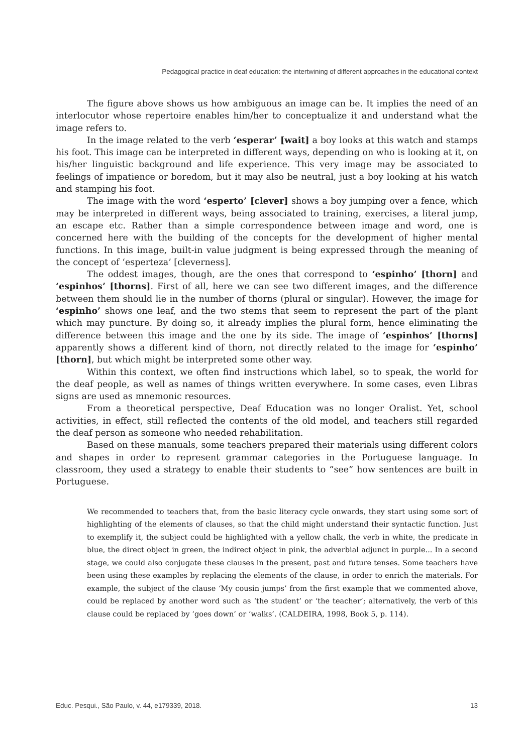Pedagogical practice in deaf education: the intertwining of different approaches in the educational context
The figure above shows us how ambiguous an image can be. It implies the need of an interlocutor whose repertoire enables him/her to conceptualize it and understand what the image refers to.
In the image related to the verb ‘esperar’ [wait] a boy looks at this watch and stamps his foot. This image can be interpreted in different ways, depending on who is looking at it, on his/her linguistic background and life experience. This very image may be associated to feelings of impatience or boredom, but it may also be neutral, just a boy looking at his watch and stamping his foot.
The image with the word ‘esperto’ [clever] shows a boy jumping over a fence, which may be interpreted in different ways, being associated to training, exercises, a literal jump, an escape etc. Rather than a simple correspondence between image and word, one is concerned here with the building of the concepts for the development of higher mental functions. In this image, built-in value judgment is being expressed through the meaning of the concept of ‘esperteza’ [cleverness].
The oddest images, though, are the ones that correspond to ‘espinho’ [thorn] and ‘espinhos’ [thorns]. First of all, here we can see two different images, and the difference between them should lie in the number of thorns (plural or singular). However, the image for ‘espinho’ shows one leaf, and the two stems that seem to represent the part of the plant which may puncture. By doing so, it already implies the plural form, hence eliminating the difference between this image and the one by its side. The image of ‘espinhos’ [thorns] apparently shows a different kind of thorn, not directly related to the image for ‘espinho’ [thorn], but which might be interpreted some other way.
Within this context, we often find instructions which label, so to speak, the world for the deaf people, as well as names of things written everywhere. In some cases, even Libras signs are used as mnemonic resources.
From a theoretical perspective, Deaf Education was no longer Oralist. Yet, school activities, in effect, still reflected the contents of the old model, and teachers still regarded the deaf person as someone who needed rehabilitation.
Based on these manuals, some teachers prepared their materials using different colors and shapes in order to represent grammar categories in the Portuguese language. In classroom, they used a strategy to enable their students to “see” how sentences are built in Portuguese.
We recommended to teachers that, from the basic literacy cycle onwards, they start using some sort of highlighting of the elements of clauses, so that the child might understand their syntactic function. Just to exemplify it, the subject could be highlighted with a yellow chalk, the verb in white, the predicate in blue, the direct object in green, the indirect object in pink, the adverbial adjunct in purple... In a second stage, we could also conjugate these clauses in the present, past and future tenses. Some teachers have been using these examples by replacing the elements of the clause, in order to enrich the materials. For example, the subject of the clause ‘My cousin jumps’ from the first example that we commented above, could be replaced by another word such as ‘the student’ or ‘the teacher’; alternatively, the verb of this clause could be replaced by ‘goes down’ or ‘walks’. (CALDEIRA, 1998, Book 5, p. 114).
Educ. Pesqui., São Paulo, v. 44, e179339, 2018. 13